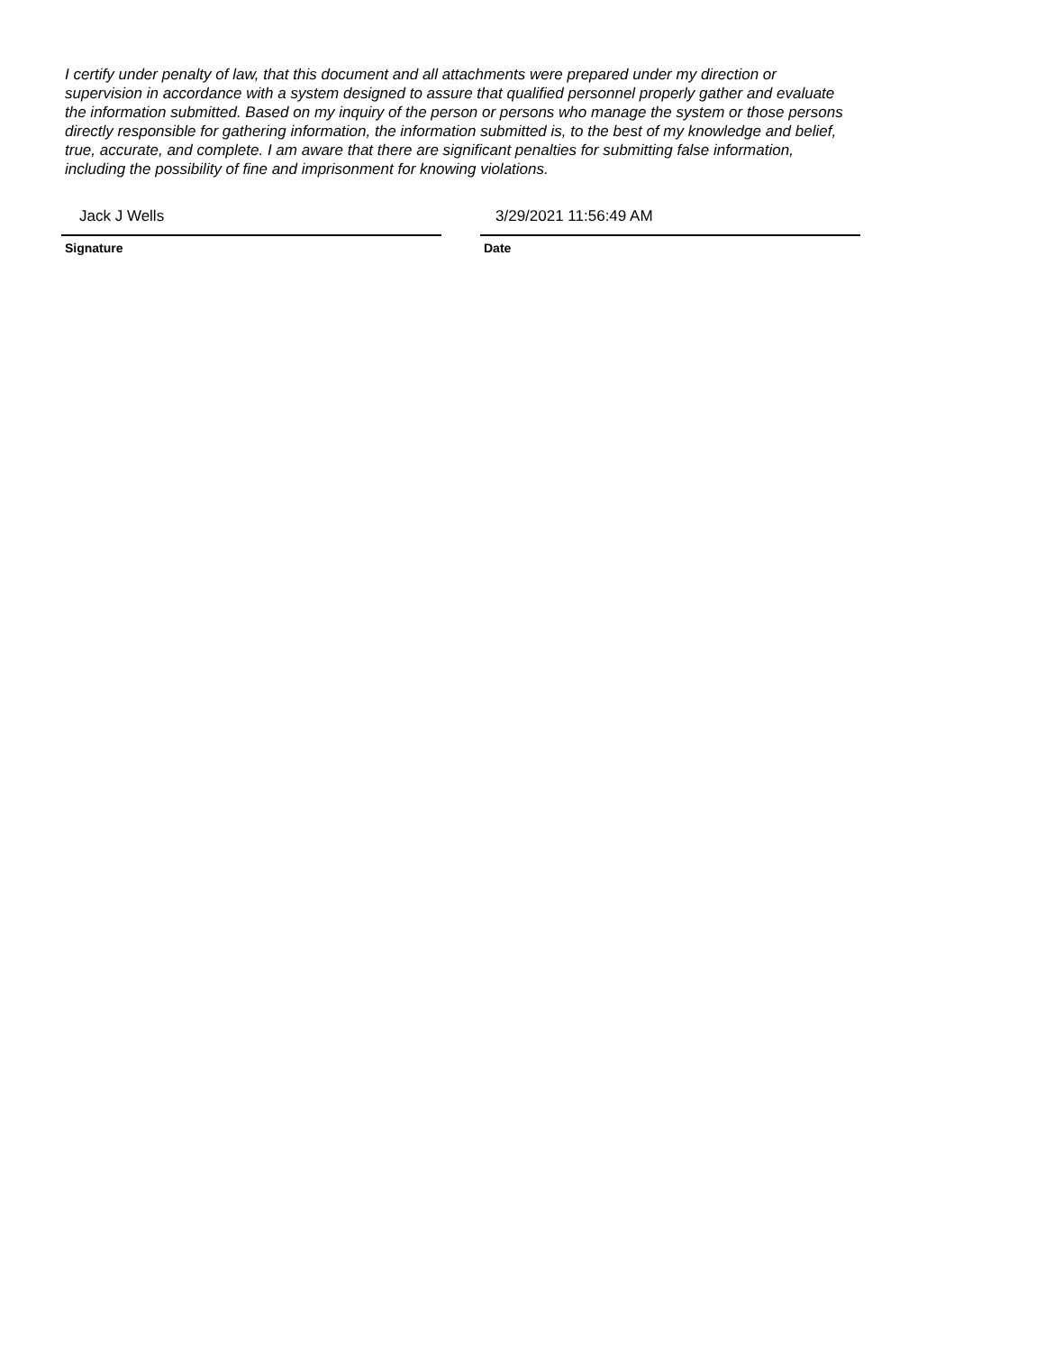I certify under penalty of law, that this document and all attachments were prepared under my direction or supervision in accordance with a system designed to assure that qualified personnel properly gather and evaluate the information submitted. Based on my inquiry of the person or persons who manage the system or those persons directly responsible for gathering information, the information submitted is, to the best of my knowledge and belief, true, accurate, and complete. I am aware that there are significant penalties for submitting false information, including the possibility of fine and imprisonment for knowing violations.
Jack J Wells
Signature
3/29/2021 11:56:49 AM
Date